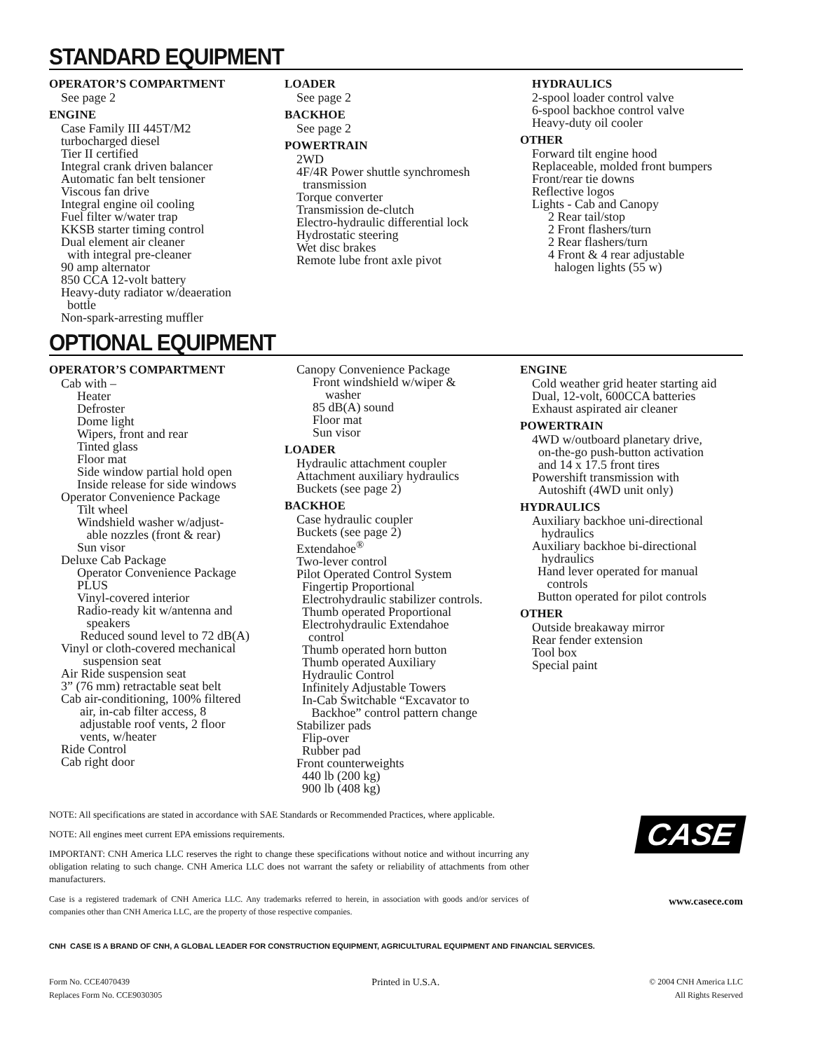STANDARD EQUIPMENT
OPERATOR’S COMPARTMENT
See page 2
ENGINE
Case Family III 445T/M2
turbocharged diesel
Tier II certified
Integral crank driven balancer
Automatic fan belt tensioner
Viscous fan drive
Integral engine oil cooling
Fuel filter w/water trap
KKSB starter timing control
Dual element air cleaner
with integral pre-cleaner
90 amp alternator
850 CCA 12-volt battery
Heavy-duty radiator w/deaeration
bottle
Non-spark-arresting muffler
LOADER
See page 2
BACKHOE
See page 2
POWERTRAIN
2WD
4F/4R Power shuttle synchromesh
transmission
Torque converter
Transmission de-clutch
Electro-hydraulic differential lock
Hydrostatic steering
Wet disc brakes
Remote lube front axle pivot
HYDRAULICS
2-spool loader control valve
6-spool backhoe control valve
Heavy-duty oil cooler
OTHER
Forward tilt engine hood
Replaceable, molded front bumpers
Front/rear tie downs
Reflective logos
Lights - Cab and Canopy
2 Rear tail/stop
2 Front flashers/turn
2 Rear flashers/turn
4 Front & 4 rear adjustable
halogen lights (55 w)
OPTIONAL EQUIPMENT
OPERATOR’S COMPARTMENT
Cab with –
Heater
Defroster
Dome light
Wipers, front and rear
Tinted glass
Floor mat
Side window partial hold open
Inside release for side windows
Operator Convenience Package
Tilt wheel
Windshield washer w/adjust-
able nozzles (front & rear)
Sun visor
Deluxe Cab Package
Operator Convenience Package
PLUS
Vinyl-covered interior
Radio-ready kit w/antenna and
speakers
Reduced sound level to 72 dB(A)
Vinyl or cloth-covered mechanical
suspension seat
Air Ride suspension seat
3” (76 mm) retractable seat belt
Cab air-conditioning, 100% filtered
air, in-cab filter access, 8
adjustable roof vents, 2 floor
vents, w/heater
Ride Control
Cab right door
Canopy Convenience Package
Front windshield w/wiper &
washer
85 dB(A) sound
Floor mat
Sun visor
LOADER
Hydraulic attachment coupler
Attachment auxiliary hydraulics
Buckets (see page 2)
BACKHOE
Case hydraulic coupler
Buckets (see page 2)
Extendahoe<sup>®</sup>
Two-lever control
Pilot Operated Control System
Fingertip Proportional
Electrohydraulic stabilizer controls.
Thumb operated Proportional
Electrohydraulic Extendahoe
control
Thumb operated horn button
Thumb operated Auxiliary
Hydraulic Control
Infinitely Adjustable Towers
In-Cab Switchable “Excavator to
Backhoe” control pattern change
Stabilizer pads
Flip-over
Rubber pad
Front counterweights
440 lb (200 kg)
900 lb (408 kg)
ENGINE
Cold weather grid heater starting aid
Dual, 12-volt, 600CCA batteries
Exhaust aspirated air cleaner
POWERTRAIN
4WD w/outboard planetary drive,
on-the-go push-button activation
and 14 x 17.5 front tires
Powershift transmission with
Autoshift (4WD unit only)
HYDRAULICS
Auxiliary backhoe uni-directional
hydraulics
Auxiliary backhoe bi-directional
hydraulics
Hand lever operated for manual
controls
Button operated for pilot controls
OTHER
Outside breakaway mirror
Rear fender extension
Tool box
Special paint
NOTE: All specifications are stated in accordance with SAE Standards or Recommended Practices, where applicable.
NOTE: All engines meet current EPA emissions requirements.
IMPORTANT: CNH America LLC reserves the right to change these specifications without notice and without incurring any obligation relating to such change. CNH America LLC does not warrant the safety or reliability of attachments from other manufacturers.
Case is a registered trademark of CNH America LLC. Any trademarks referred to herein, in association with goods and/or services of companies other than CNH America LLC, are the property of those respective companies.
CASE
www.casece.com
CNH CASE IS A BRAND OF CNH, A GLOBAL LEADER FOR CONSTRUCTION EQUIPMENT, AGRICULTURAL EQUIPMENT AND FINANCIAL SERVICES.
Form No. CCE4070439
Replaces Form No. CCE9030305
Printed in U.S.A.
© 2004 CNH America LLC
All Rights Reserved